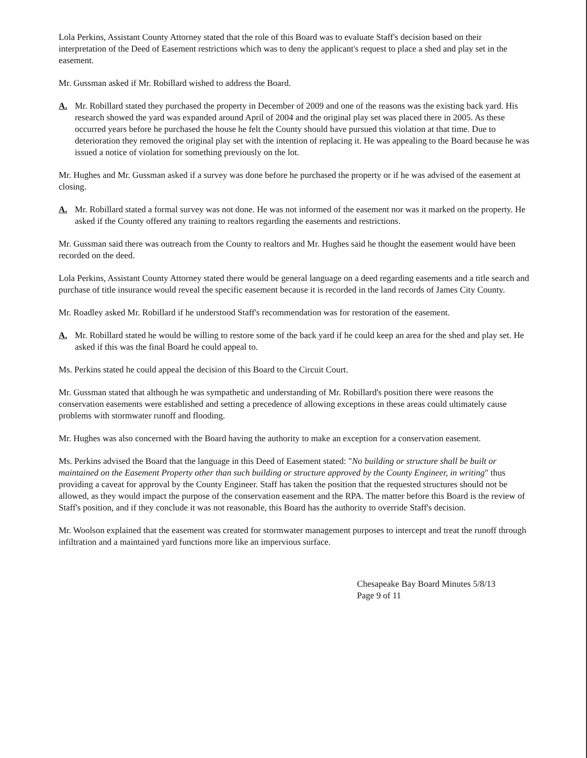Lola Perkins, Assistant County Attorney stated that the role of this Board was to evaluate Staff's decision based on their interpretation of the Deed of Easement restrictions which was to deny the applicant's request to place a shed and play set in the easement.
Mr. Gussman asked if Mr. Robillard wished to address the Board.
A. Mr. Robillard stated they purchased the property in December of 2009 and one of the reasons was the existing back yard. His research showed the yard was expanded around April of 2004 and the original play set was placed there in 2005. As these occurred years before he purchased the house he felt the County should have pursued this violation at that time. Due to deterioration they removed the original play set with the intention of replacing it. He was appealing to the Board because he was issued a notice of violation for something previously on the lot.
Mr. Hughes and Mr. Gussman asked if a survey was done before he purchased the property or if he was advised of the easement at closing.
A. Mr. Robillard stated a formal survey was not done. He was not informed of the easement nor was it marked on the property. He asked if the County offered any training to realtors regarding the easements and restrictions.
Mr. Gussman said there was outreach from the County to realtors and Mr. Hughes said he thought the easement would have been recorded on the deed.
Lola Perkins, Assistant County Attorney stated there would be general language on a deed regarding easements and a title search and purchase of title insurance would reveal the specific easement because it is recorded in the land records of James City County.
Mr. Roadley asked Mr. Robillard if he understood Staff's recommendation was for restoration of the easement.
A. Mr. Robillard stated he would be willing to restore some of the back yard if he could keep an area for the shed and play set. He asked if this was the final Board he could appeal to.
Ms. Perkins stated he could appeal the decision of this Board to the Circuit Court.
Mr. Gussman stated that although he was sympathetic and understanding of Mr. Robillard's position there were reasons the conservation easements were established and setting a precedence of allowing exceptions in these areas could ultimately cause problems with stormwater runoff and flooding.
Mr. Hughes was also concerned with the Board having the authority to make an exception for a conservation easement.
Ms. Perkins advised the Board that the language in this Deed of Easement stated: "No building or structure shall be built or maintained on the Easement Property other than such building or structure approved by the County Engineer, in writing" thus providing a caveat for approval by the County Engineer. Staff has taken the position that the requested structures should not be allowed, as they would impact the purpose of the conservation easement and the RPA. The matter before this Board is the review of Staff's position, and if they conclude it was not reasonable, this Board has the authority to override Staff's decision.
Mr. Woolson explained that the easement was created for stormwater management purposes to intercept and treat the runoff through infiltration and a maintained yard functions more like an impervious surface.
Chesapeake Bay Board Minutes 5/8/13
Page 9 of 11